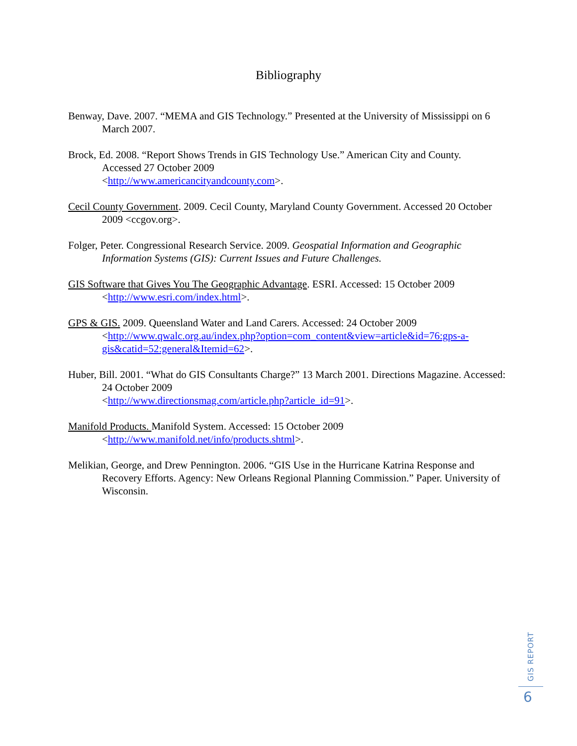Bibliography
Benway, Dave. 2007. “MEMA and GIS Technology.” Presented at the University of Mississippi on 6 March 2007.
Brock, Ed. 2008. “Report Shows Trends in GIS Technology Use.” American City and County.
Accessed 27 October 2009
<http://www.americancityandcounty.com>.
Cecil County Government. 2009. Cecil County, Maryland County Government. Accessed 20 October 2009 <ccgov.org>.
Folger, Peter. Congressional Research Service. 2009. Geospatial Information and Geographic Information Systems (GIS): Current Issues and Future Challenges.
GIS Software that Gives You The Geographic Advantage. ESRI. Accessed: 15 October 2009 <http://www.esri.com/index.html>.
GPS & GIS. 2009. Queensland Water and Land Carers. Accessed: 24 October 2009 <http://www.qwalc.org.au/index.php?option=com_content&view=article&id=76:gps-a-gis&catid=52:general&Itemid=62>.
Huber, Bill. 2001. “What do GIS Consultants Charge?” 13 March 2001. Directions Magazine. Accessed: 24 October 2009
<http://www.directionsmag.com/article.php?article_id=91>.
Manifold Products. Manifold System. Accessed: 15 October 2009 <http://www.manifold.net/info/products.shtml>.
Melikian, George, and Drew Pennington. 2006. “GIS Use in the Hurricane Katrina Response and Recovery Efforts. Agency: New Orleans Regional Planning Commission.” Paper. University of Wisconsin.
GIS REPORT
6